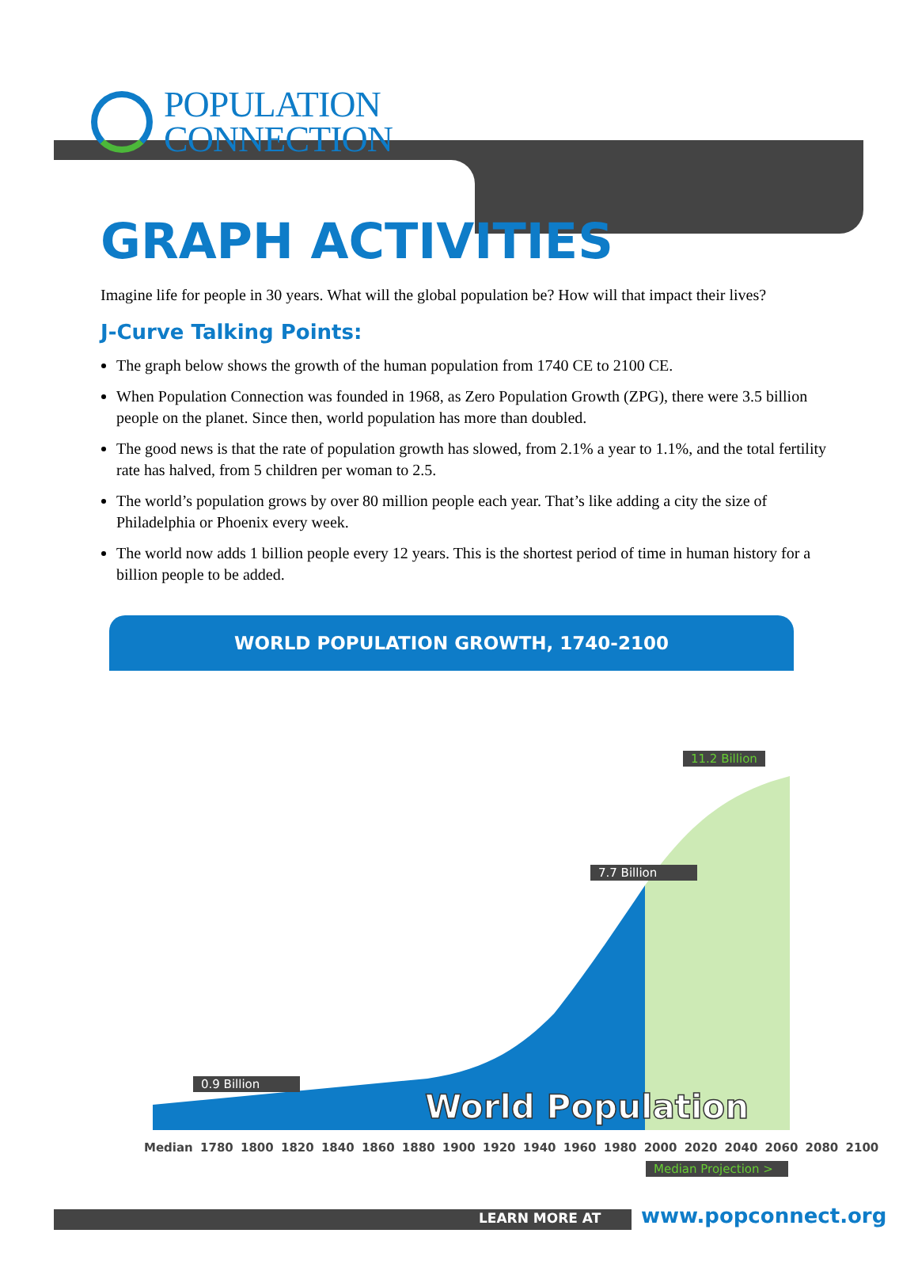POPULATION
CONNECTION
GRAPH ACTIVITIES
Imagine life for people in 30 years. What will the global population be? How will that impact their lives?
J-Curve Talking Points:
The graph below shows the growth of the human population from 1740 CE to 2100 CE.
When Population Connection was founded in 1968, as Zero Population Growth (ZPG), there were 3.5 billion people on the planet. Since then, world population has more than doubled.
The good news is that the rate of population growth has slowed, from 2.1% a year to 1.1%, and the total fertility rate has halved, from 5 children per woman to 2.5.
The world’s population grows by over 80 million people each year. That’s like adding a city the size of Philadelphia or Phoenix every week.
The world now adds 1 billion people every 12 years. This is the shortest period of time in human history for a billion people to be added.
WORLD POPULATION GROWTH, 1740-2100
World Population
11.2 Billion
7.7 Billion
0.9 Billion
Median 1780 1800 1820 1840 1860 1880 1900 1920 1940 1960 1980 2000 2020 2040 2060 2080 2100
Median Projection >
LEARN MORE AT www.popconnect.org